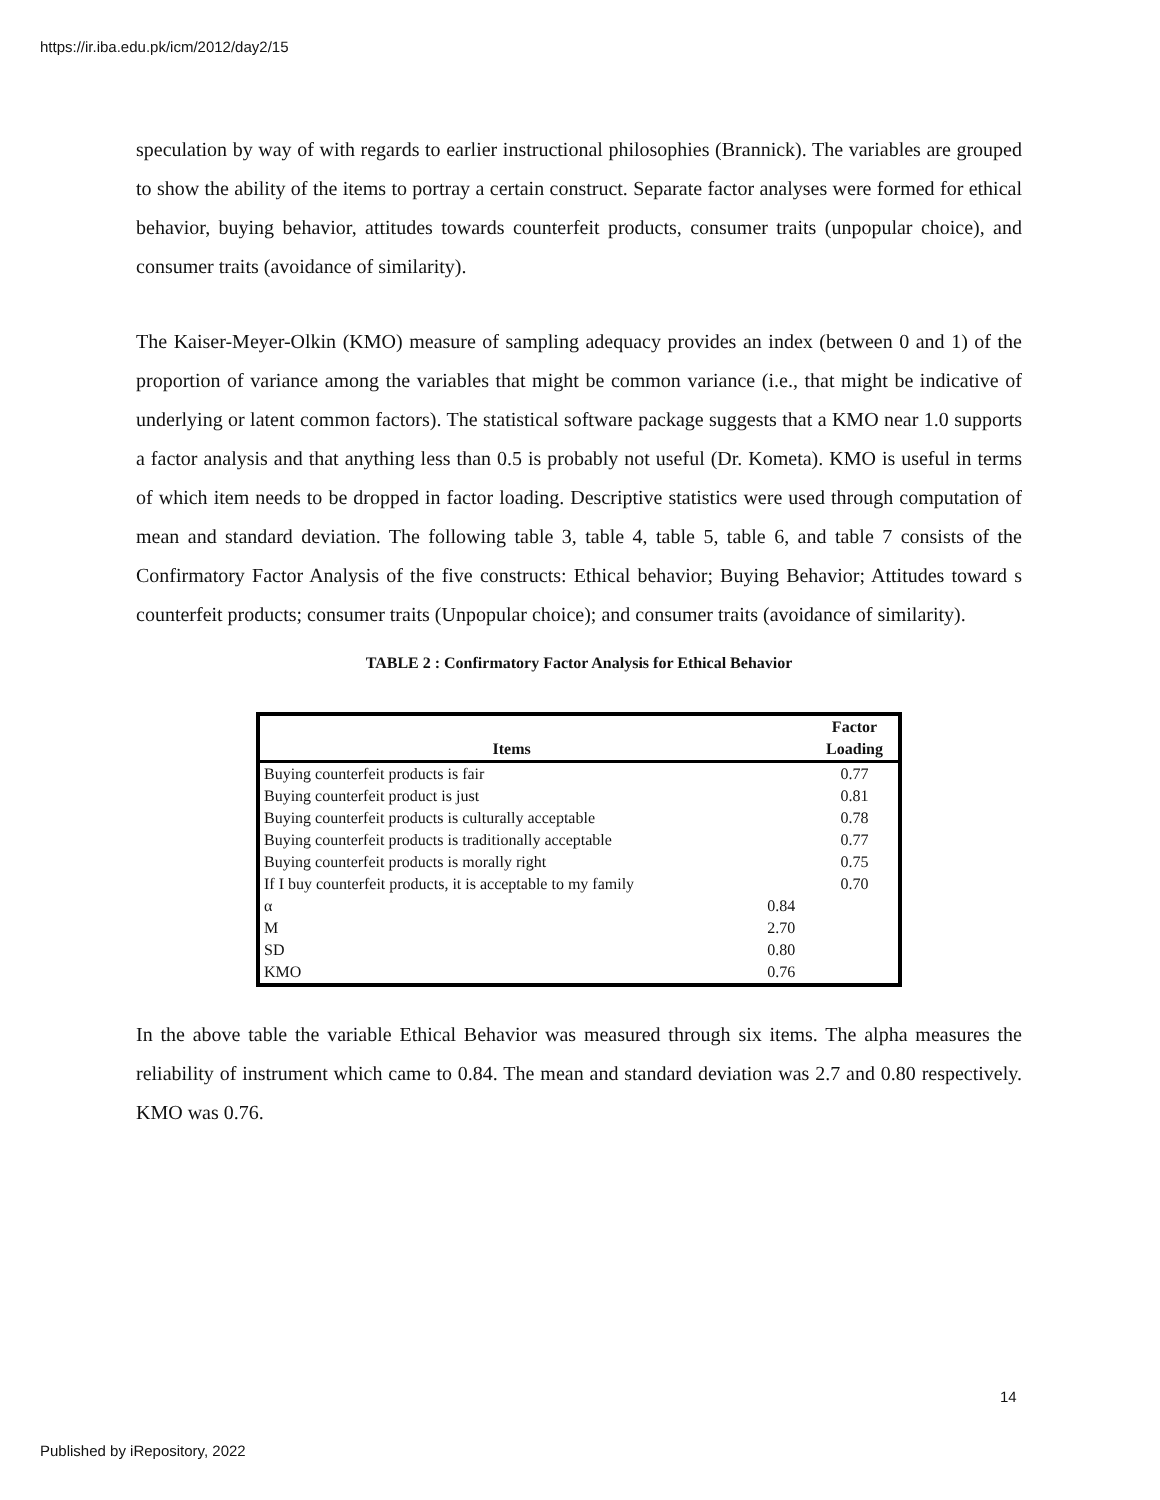https://ir.iba.edu.pk/icm/2012/day2/15
speculation by way of with regards to earlier instructional philosophies (Brannick). The variables are grouped to show the ability of the items to portray a certain construct. Separate factor analyses were formed for ethical behavior, buying behavior, attitudes towards counterfeit products, consumer traits (unpopular choice), and consumer traits (avoidance of similarity).
The Kaiser-Meyer-Olkin (KMO) measure of sampling adequacy provides an index (between 0 and 1) of the proportion of variance among the variables that might be common variance (i.e., that might be indicative of underlying or latent common factors). The statistical software package suggests that a KMO near 1.0 supports a factor analysis and that anything less than 0.5 is probably not useful (Dr. Kometa). KMO is useful in terms of which item needs to be dropped in factor loading. Descriptive statistics were used through computation of mean and standard deviation. The following table 3, table 4, table 5, table 6, and table 7 consists of the Confirmatory Factor Analysis of the five constructs: Ethical behavior; Buying Behavior; Attitudes toward s counterfeit products; consumer traits (Unpopular choice); and consumer traits (avoidance of similarity).
TABLE 2 : Confirmatory Factor Analysis for Ethical Behavior
| Items | | Factor Loading |
| --- | --- | --- |
| Buying counterfeit products is fair | | 0.77 |
| Buying counterfeit product is just | | 0.81 |
| Buying counterfeit products is culturally acceptable | | 0.78 |
| Buying counterfeit products is traditionally acceptable | | 0.77 |
| Buying counterfeit products is morally right | | 0.75 |
| If I buy counterfeit products, it is acceptable to my family | | 0.70 |
| α | 0.84 | |
| M | 2.70 | |
| SD | 0.80 | |
| KMO | 0.76 | |
In the above table the variable Ethical Behavior was measured through six items. The alpha measures the reliability of instrument which came to 0.84. The mean and standard deviation was 2.7 and 0.80 respectively. KMO was 0.76.
14
Published by iRepository, 2022